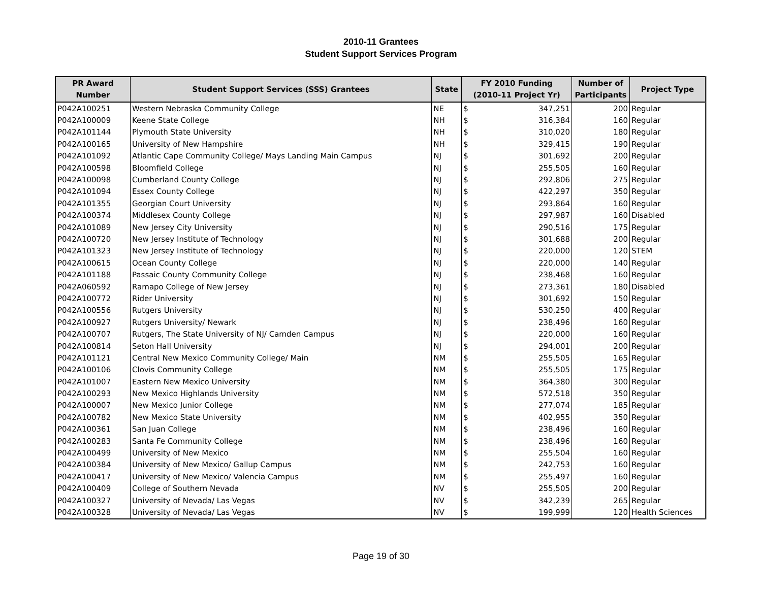2010-11 Grantees
Student Support Services Program
| PR Award Number | Student Support Services (SSS) Grantees | State | FY 2010 Funding (2010-11 Project Yr) | | Number of Participants | Project Type |
| --- | --- | --- | --- | --- | --- | --- |
| P042A100251 | Western Nebraska Community College | NE | $ | 347,251 | 200 | Regular |
| P042A100009 | Keene State College | NH | $ | 316,384 | 160 | Regular |
| P042A101144 | Plymouth State University | NH | $ | 310,020 | 180 | Regular |
| P042A100165 | University of New Hampshire | NH | $ | 329,415 | 190 | Regular |
| P042A101092 | Atlantic Cape Community College/ Mays Landing Main Campus | NJ | $ | 301,692 | 200 | Regular |
| P042A100598 | Bloomfield College | NJ | $ | 255,505 | 160 | Regular |
| P042A100098 | Cumberland County College | NJ | $ | 292,806 | 275 | Regular |
| P042A101094 | Essex County College | NJ | $ | 422,297 | 350 | Regular |
| P042A101355 | Georgian Court University | NJ | $ | 293,864 | 160 | Regular |
| P042A100374 | Middlesex County College | NJ | $ | 297,987 | 160 | Disabled |
| P042A101089 | New Jersey City University | NJ | $ | 290,516 | 175 | Regular |
| P042A100720 | New Jersey Institute of Technology | NJ | $ | 301,688 | 200 | Regular |
| P042A101323 | New Jersey Institute of Technology | NJ | $ | 220,000 | 120 | STEM |
| P042A100615 | Ocean County College | NJ | $ | 220,000 | 140 | Regular |
| P042A101188 | Passaic County Community College | NJ | $ | 238,468 | 160 | Regular |
| P042A060592 | Ramapo College of New Jersey | NJ | $ | 273,361 | 180 | Disabled |
| P042A100772 | Rider University | NJ | $ | 301,692 | 150 | Regular |
| P042A100556 | Rutgers University | NJ | $ | 530,250 | 400 | Regular |
| P042A100927 | Rutgers University/ Newark | NJ | $ | 238,496 | 160 | Regular |
| P042A100707 | Rutgers, The State University of NJ/ Camden Campus | NJ | $ | 220,000 | 160 | Regular |
| P042A100814 | Seton Hall University | NJ | $ | 294,001 | 200 | Regular |
| P042A101121 | Central New Mexico Community College/ Main | NM | $ | 255,505 | 165 | Regular |
| P042A100106 | Clovis Community College | NM | $ | 255,505 | 175 | Regular |
| P042A101007 | Eastern New Mexico University | NM | $ | 364,380 | 300 | Regular |
| P042A100293 | New Mexico Highlands University | NM | $ | 572,518 | 350 | Regular |
| P042A100007 | New Mexico Junior College | NM | $ | 277,074 | 185 | Regular |
| P042A100782 | New Mexico State University | NM | $ | 402,955 | 350 | Regular |
| P042A100361 | San Juan College | NM | $ | 238,496 | 160 | Regular |
| P042A100283 | Santa Fe Community College | NM | $ | 238,496 | 160 | Regular |
| P042A100499 | University of New Mexico | NM | $ | 255,504 | 160 | Regular |
| P042A100384 | University of New Mexico/ Gallup Campus | NM | $ | 242,753 | 160 | Regular |
| P042A100417 | University of New Mexico/ Valencia Campus | NM | $ | 255,497 | 160 | Regular |
| P042A100409 | College of Southern Nevada | NV | $ | 255,505 | 200 | Regular |
| P042A100327 | University of Nevada/ Las Vegas | NV | $ | 342,239 | 265 | Regular |
| P042A100328 | University of Nevada/ Las Vegas | NV | $ | 199,999 | 120 | Health Sciences |
Page 19 of 30